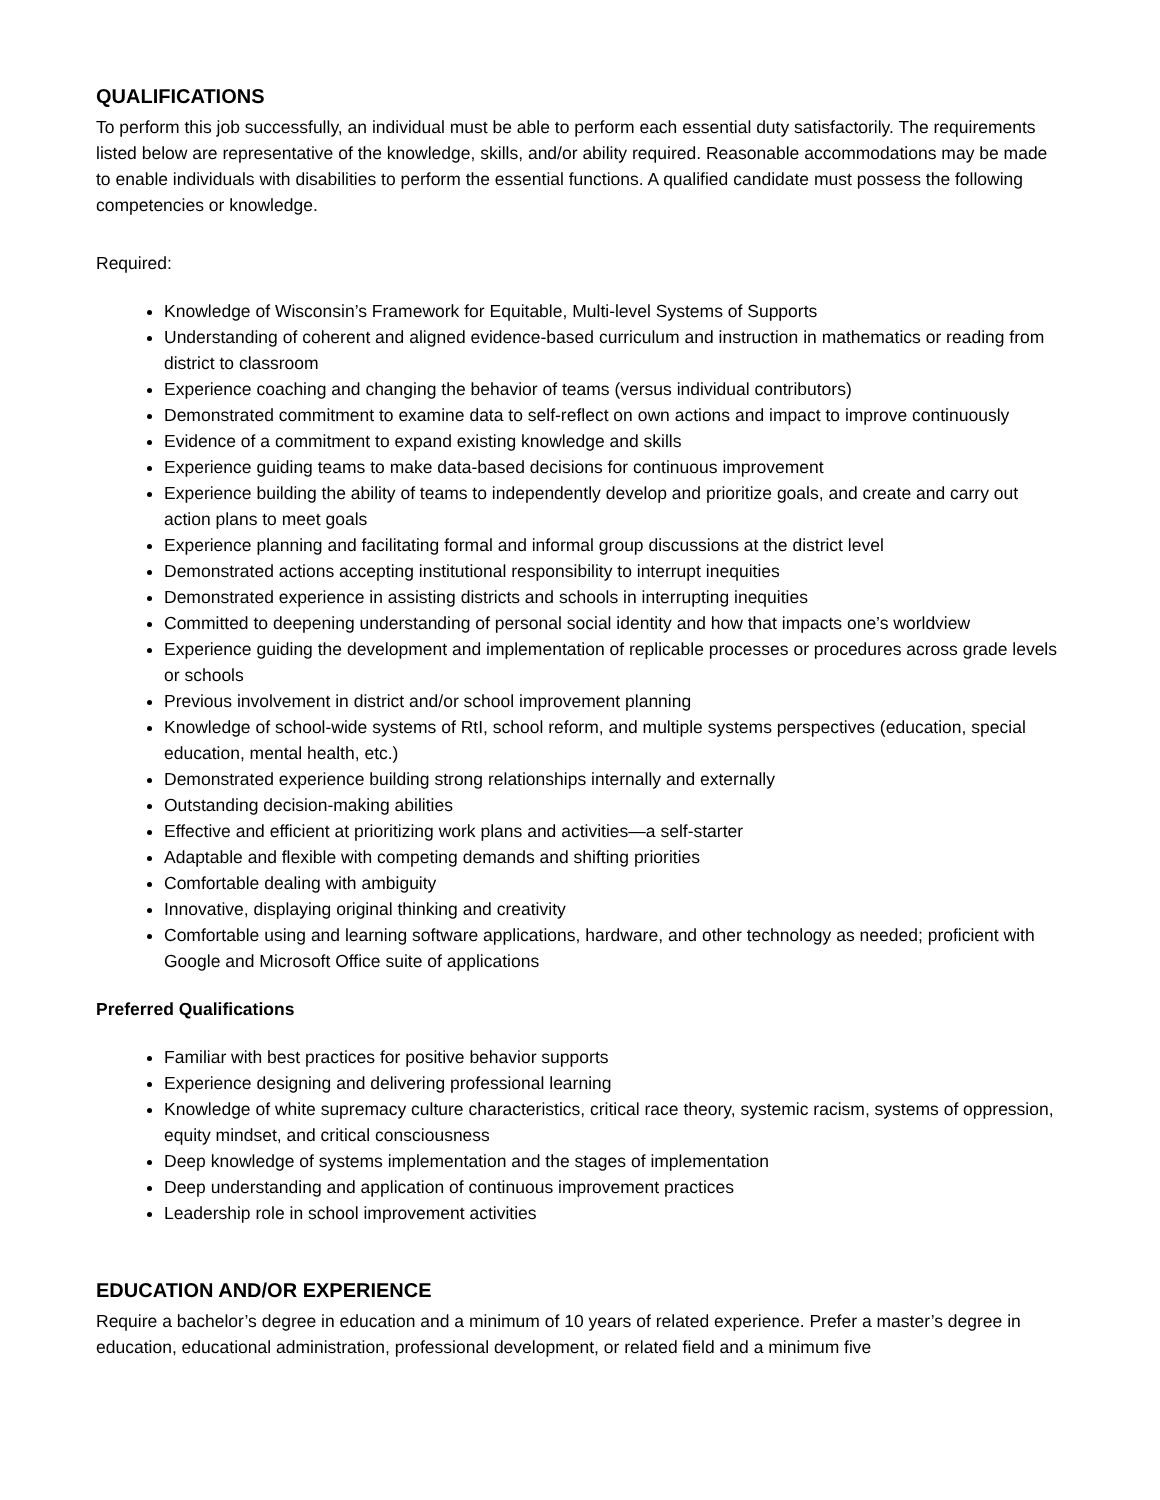QUALIFICATIONS
To perform this job successfully, an individual must be able to perform each essential duty satisfactorily. The requirements listed below are representative of the knowledge, skills, and/or ability required. Reasonable accommodations may be made to enable individuals with disabilities to perform the essential functions. A qualified candidate must possess the following competencies or knowledge.
Required:
Knowledge of Wisconsin’s Framework for Equitable, Multi-level Systems of Supports
Understanding of coherent and aligned evidence-based curriculum and instruction in mathematics or reading from district to classroom
Experience coaching and changing the behavior of teams (versus individual contributors)
Demonstrated commitment to examine data to self-reflect on own actions and impact to improve continuously
Evidence of a commitment to expand existing knowledge and skills
Experience guiding teams to make data-based decisions for continuous improvement
Experience building the ability of teams to independently develop and prioritize goals, and create and carry out action plans to meet goals
Experience planning and facilitating formal and informal group discussions at the district level
Demonstrated actions accepting institutional responsibility to interrupt inequities
Demonstrated experience in assisting districts and schools in interrupting inequities
Committed to deepening understanding of personal social identity and how that impacts one’s worldview
Experience guiding the development and implementation of replicable processes or procedures across grade levels or schools
Previous involvement in district and/or school improvement planning
Knowledge of school-wide systems of RtI, school reform, and multiple systems perspectives (education, special education, mental health, etc.)
Demonstrated experience building strong relationships internally and externally
Outstanding decision-making abilities
Effective and efficient at prioritizing work plans and activities—a self-starter
Adaptable and flexible with competing demands and shifting priorities
Comfortable dealing with ambiguity
Innovative, displaying original thinking and creativity
Comfortable using and learning software applications, hardware, and other technology as needed; proficient with Google and Microsoft Office suite of applications
Preferred Qualifications
Familiar with best practices for positive behavior supports
Experience designing and delivering professional learning
Knowledge of white supremacy culture characteristics, critical race theory, systemic racism, systems of oppression, equity mindset, and critical consciousness
Deep knowledge of systems implementation and the stages of implementation
Deep understanding and application of continuous improvement practices
Leadership role in school improvement activities
EDUCATION AND/OR EXPERIENCE
Require a bachelor’s degree in education and a minimum of 10 years of related experience. Prefer a master’s degree in education, educational administration, professional development, or related field and a minimum five